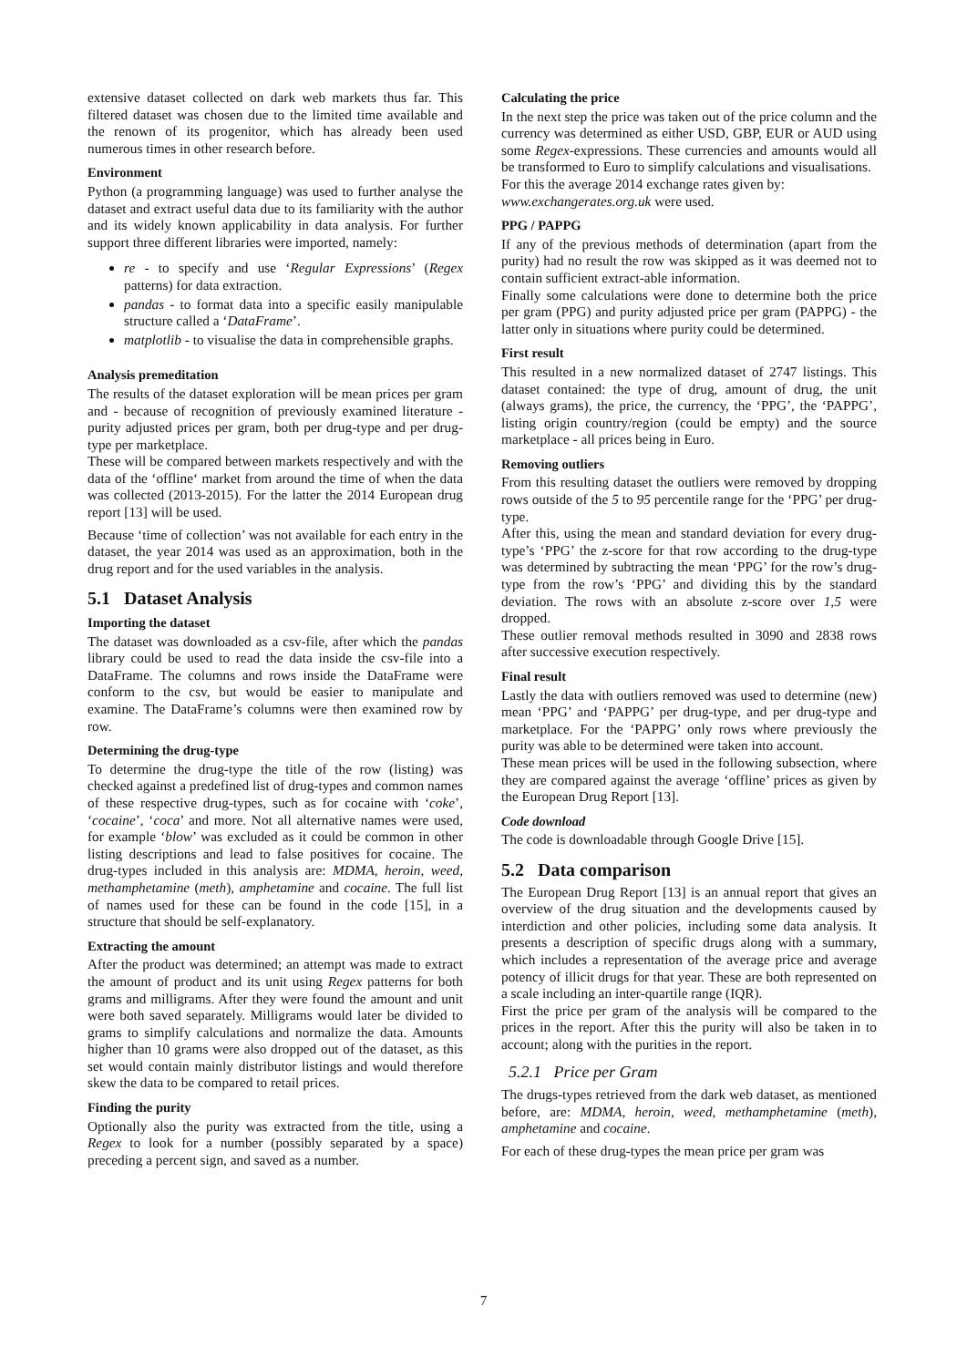extensive dataset collected on dark web markets thus far. This filtered dataset was chosen due to the limited time available and the renown of its progenitor, which has already been used numerous times in other research before.
Environment
Python (a programming language) was used to further analyse the dataset and extract useful data due to its familiarity with the author and its widely known applicability in data analysis. For further support three different libraries were imported, namely:
re - to specify and use ‘Regular Expressions’ (Regex patterns) for data extraction.
pandas - to format data into a specific easily manipulable structure called a ‘DataFrame’.
matplotlib - to visualise the data in comprehensible graphs.
Analysis premeditation
The results of the dataset exploration will be mean prices per gram and - because of recognition of previously examined literature - purity adjusted prices per gram, both per drug-type and per drug-type per marketplace.
These will be compared between markets respectively and with the data of the ‘offline‘ market from around the time of when the data was collected (2013-2015). For the latter the 2014 European drug report [13] will be used.
Because ‘time of collection’ was not available for each entry in the dataset, the year 2014 was used as an approximation, both in the drug report and for the used variables in the analysis.
5.1 Dataset Analysis
Importing the dataset
The dataset was downloaded as a csv-file, after which the pandas library could be used to read the data inside the csv-file into a DataFrame. The columns and rows inside the DataFrame were conform to the csv, but would be easier to manipulate and examine. The DataFrame’s columns were then examined row by row.
Determining the drug-type
To determine the drug-type the title of the row (listing) was checked against a predefined list of drug-types and common names of these respective drug-types, such as for cocaine with ‘coke’, ‘cocaine’, ‘coca’ and more. Not all alternative names were used, for example ‘blow’ was excluded as it could be common in other listing descriptions and lead to false positives for cocaine. The drug-types included in this analysis are: MDMA, heroin, weed, methamphetamine (meth), amphetamine and cocaine. The full list of names used for these can be found in the code [15], in a structure that should be self-explanatory.
Extracting the amount
After the product was determined; an attempt was made to extract the amount of product and its unit using Regex patterns for both grams and milligrams. After they were found the amount and unit were both saved separately. Milligrams would later be divided to grams to simplify calculations and normalize the data. Amounts higher than 10 grams were also dropped out of the dataset, as this set would contain mainly distributor listings and would therefore skew the data to be compared to retail prices.
Finding the purity
Optionally also the purity was extracted from the title, using a Regex to look for a number (possibly separated by a space) preceding a percent sign, and saved as a number.
Calculating the price
In the next step the price was taken out of the price column and the currency was determined as either USD, GBP, EUR or AUD using some Regex-expressions. These currencies and amounts would all be transformed to Euro to simplify calculations and visualisations.
For this the average 2014 exchange rates given by:
www.exchangerates.org.uk were used.
PPG / PAPPG
If any of the previous methods of determination (apart from the purity) had no result the row was skipped as it was deemed not to contain sufficient extract-able information.
Finally some calculations were done to determine both the price per gram (PPG) and purity adjusted price per gram (PAPPG) - the latter only in situations where purity could be determined.
First result
This resulted in a new normalized dataset of 2747 listings. This dataset contained: the type of drug, amount of drug, the unit (always grams), the price, the currency, the ‘PPG’, the ‘PAPPG’, listing origin country/region (could be empty) and the source marketplace - all prices being in Euro.
Removing outliers
From this resulting dataset the outliers were removed by dropping rows outside of the 5 to 95 percentile range for the ‘PPG’ per drug-type.
After this, using the mean and standard deviation for every drug-type’s ‘PPG’ the z-score for that row according to the drug-type was determined by subtracting the mean ‘PPG’ for the row’s drug-type from the row’s ‘PPG’ and dividing this by the standard deviation. The rows with an absolute z-score over 1,5 were dropped.
These outlier removal methods resulted in 3090 and 2838 rows after successive execution respectively.
Final result
Lastly the data with outliers removed was used to determine (new) mean ‘PPG’ and ‘PAPPG’ per drug-type, and per drug-type and marketplace. For the ‘PAPPG’ only rows where previously the purity was able to be determined were taken into account.
These mean prices will be used in the following subsection, where they are compared against the average ‘offline’ prices as given by the European Drug Report [13].
Code download
The code is downloadable through Google Drive [15].
5.2 Data comparison
The European Drug Report [13] is an annual report that gives an overview of the drug situation and the developments caused by interdiction and other policies, including some data analysis. It presents a description of specific drugs along with a summary, which includes a representation of the average price and average potency of illicit drugs for that year. These are both represented on a scale including an inter-quartile range (IQR).
First the price per gram of the analysis will be compared to the prices in the report. After this the purity will also be taken in to account; along with the purities in the report.
5.2.1 Price per Gram
The drugs-types retrieved from the dark web dataset, as mentioned before, are: MDMA, heroin, weed, methamphetamine (meth), amphetamine and cocaine.
For each of these drug-types the mean price per gram was
7